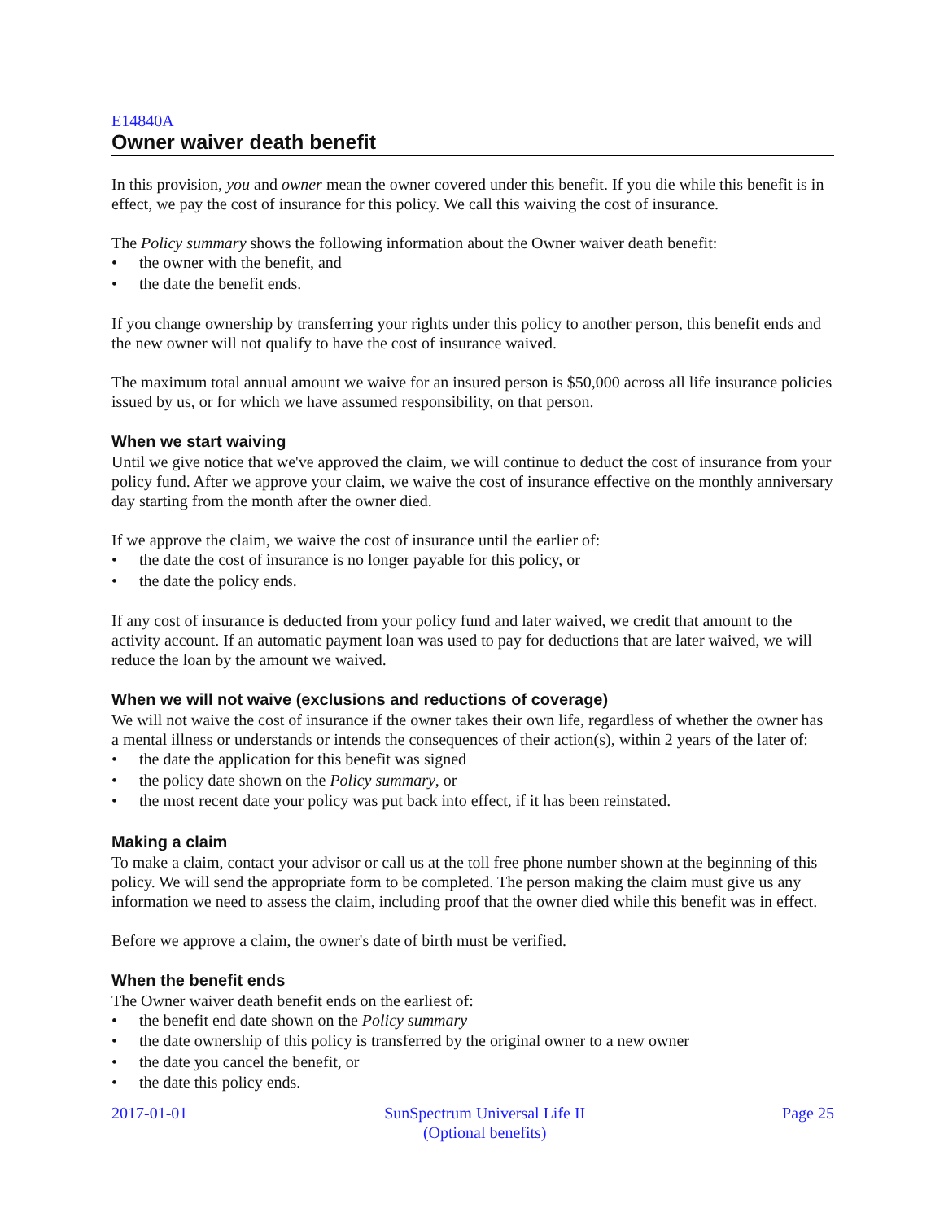E14840A
Owner waiver death benefit
In this provision, you and owner mean the owner covered under this benefit. If you die while this benefit is in effect, we pay the cost of insurance for this policy. We call this waiving the cost of insurance.
The Policy summary shows the following information about the Owner waiver death benefit:
• the owner with the benefit, and
• the date the benefit ends.
If you change ownership by transferring your rights under this policy to another person, this benefit ends and the new owner will not qualify to have the cost of insurance waived.
The maximum total annual amount we waive for an insured person is $50,000 across all life insurance policies issued by us, or for which we have assumed responsibility, on that person.
When we start waiving
Until we give notice that we've approved the claim, we will continue to deduct the cost of insurance from your policy fund. After we approve your claim, we waive the cost of insurance effective on the monthly anniversary day starting from the month after the owner died.
If we approve the claim, we waive the cost of insurance until the earlier of:
• the date the cost of insurance is no longer payable for this policy, or
• the date the policy ends.
If any cost of insurance is deducted from your policy fund and later waived, we credit that amount to the activity account. If an automatic payment loan was used to pay for deductions that are later waived, we will reduce the loan by the amount we waived.
When we will not waive (exclusions and reductions of coverage)
We will not waive the cost of insurance if the owner takes their own life, regardless of whether the owner has a mental illness or understands or intends the consequences of their action(s), within 2 years of the later of:
• the date the application for this benefit was signed
• the policy date shown on the Policy summary, or
• the most recent date your policy was put back into effect, if it has been reinstated.
Making a claim
To make a claim, contact your advisor or call us at the toll free phone number shown at the beginning of this policy. We will send the appropriate form to be completed. The person making the claim must give us any information we need to assess the claim, including proof that the owner died while this benefit was in effect.
Before we approve a claim, the owner's date of birth must be verified.
When the benefit ends
The Owner waiver death benefit ends on the earliest of:
• the benefit end date shown on the Policy summary
• the date ownership of this policy is transferred by the original owner to a new owner
• the date you cancel the benefit, or
• the date this policy ends.
2017-01-01 SunSpectrum Universal Life II
(Optional benefits)
Page 25